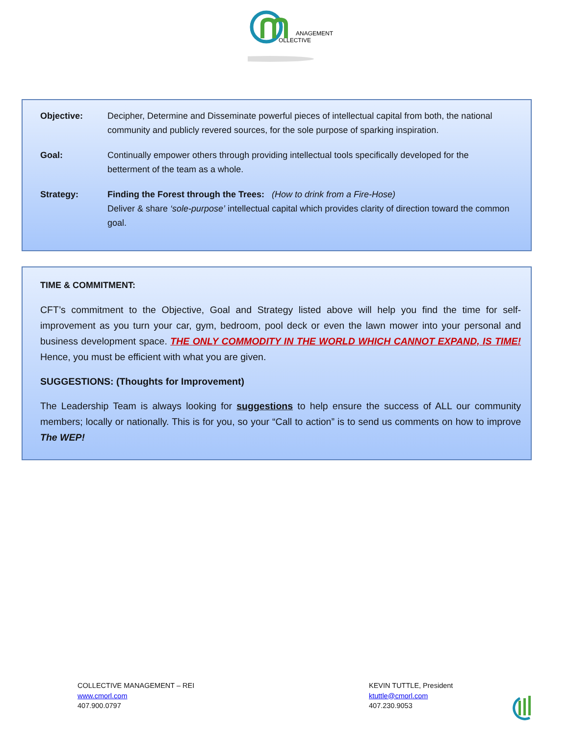ANAGEMENT
OLLECTIVE
Objective: Decipher, Determine and Disseminate powerful pieces of intellectual capital from both, the national community and publicly revered sources, for the sole purpose of sparking inspiration.
Goal: Continually empower others through providing intellectual tools specifically developed for the betterment of the team as a whole.
Strategy: Finding the Forest through the Trees: (How to drink from a Fire-Hose)
Deliver & share ‘sole-purpose’ intellectual capital which provides clarity of direction toward the common goal.
TIME & COMMITMENT:
CFT’s commitment to the Objective, Goal and Strategy listed above will help you find the time for self-improvement as you turn your car, gym, bedroom, pool deck or even the lawn mower into your personal and business development space. THE ONLY COMMODITY IN THE WORLD WHICH CANNOT EXPAND, IS TIME! Hence, you must be efficient with what you are given.
SUGGESTIONS: (Thoughts for Improvement)
The Leadership Team is always looking for suggestions to help ensure the success of ALL our community members; locally or nationally. This is for you, so your “Call to action” is to send us comments on how to improve The WEP!
COLLECTIVE MANAGEMENT – REI
www.cmorl.com
407.900.0797
KEVIN TUTTLE, President
ktuttle@cmorl.com
407.230.9053